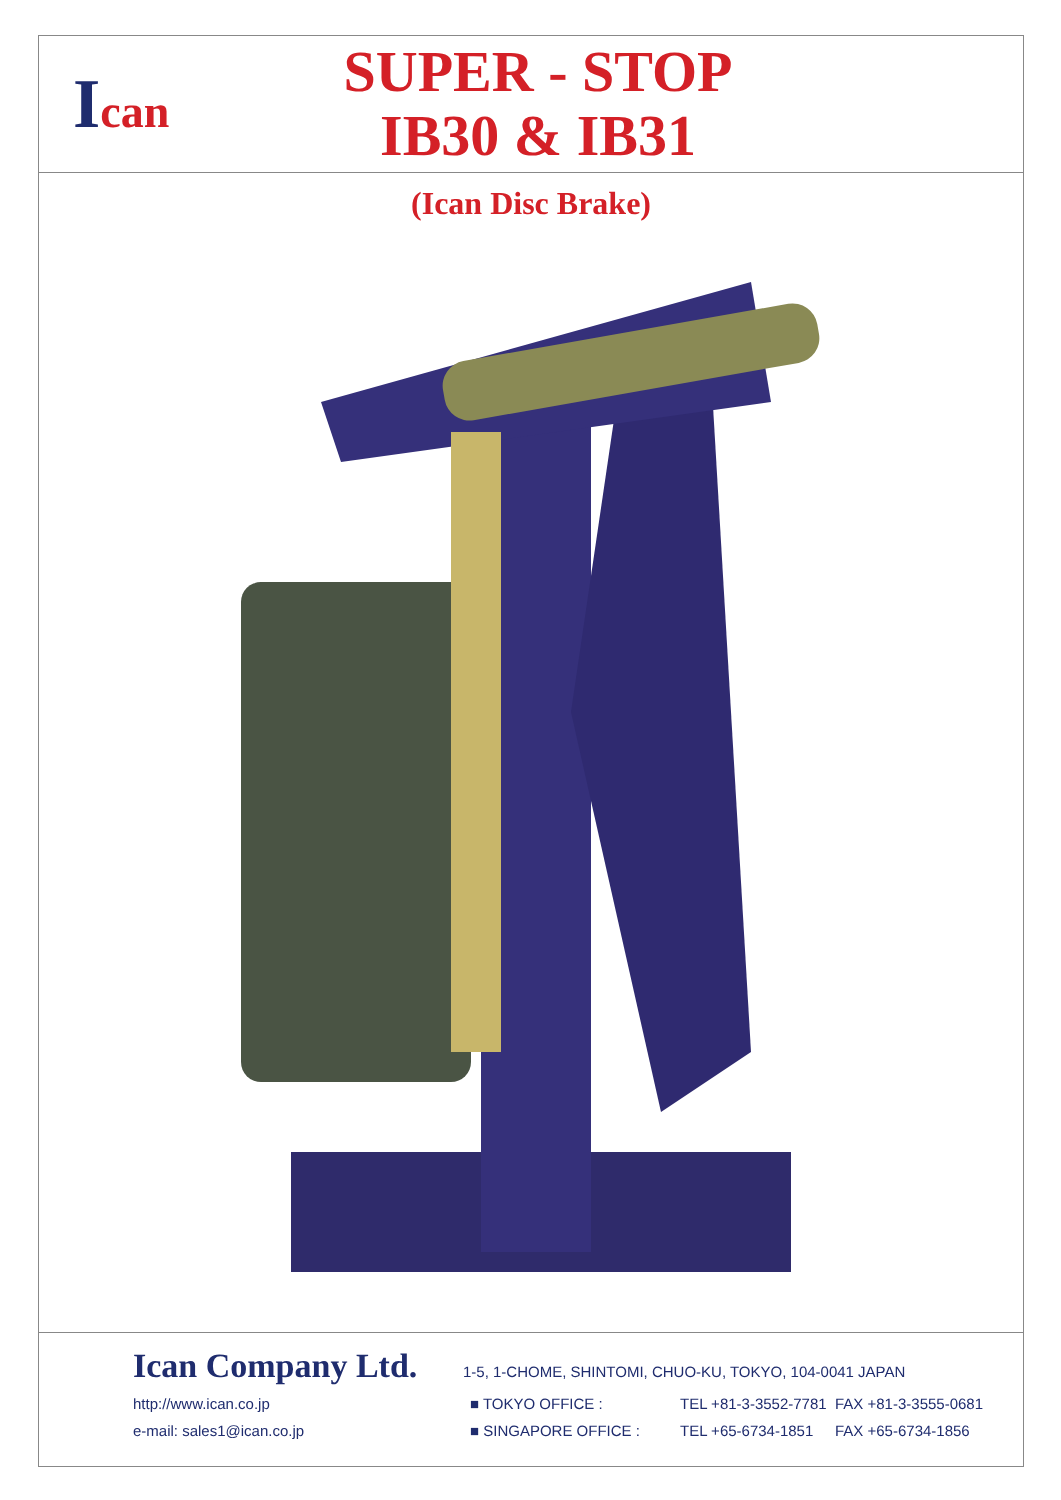Ican
SUPER - STOP
IB30 & IB31
(Ican Disc Brake)
Ican Company Ltd. 1-5, 1-CHOME, SHINTOMI, CHUO-KU, TOKYO, 104-0041 JAPAN
http://www.ican.co.jp ■ TOKYO OFFICE : TEL +81-3-3552-7781 FAX +81-3-3555-0681
e-mail: sales1@ican.co.jp ■ SINGAPORE OFFICE : TEL +65-6734-1851 FAX +65-6734-1856